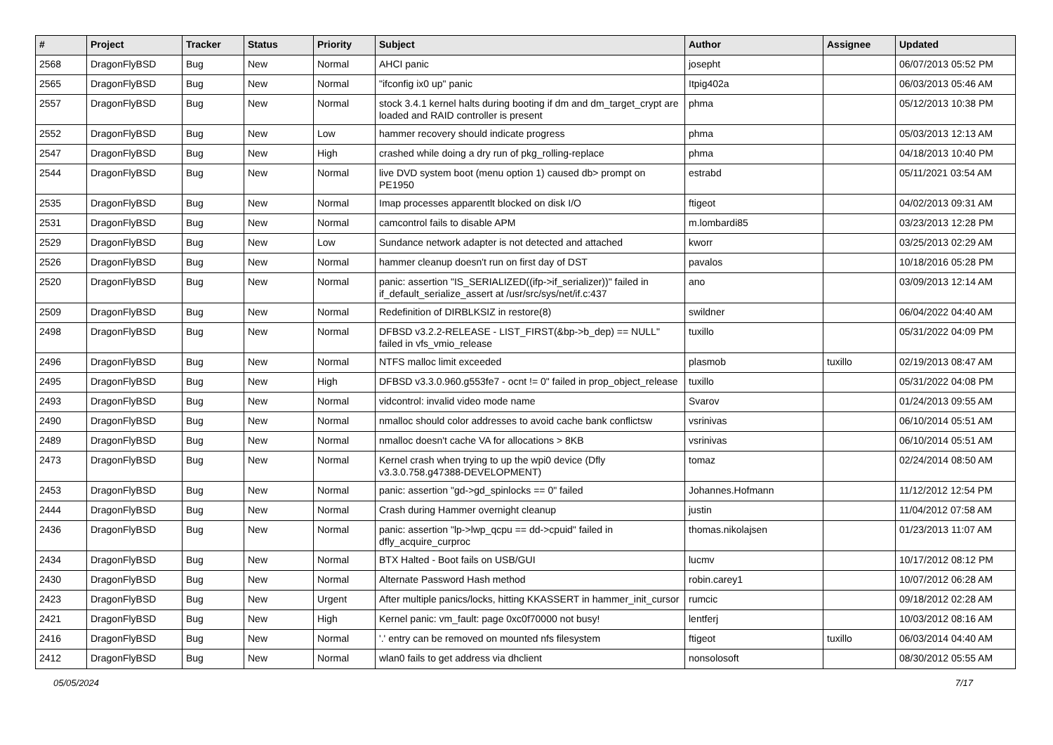| # | Project | Tracker | Status | Priority | Subject | Author | Assignee | Updated |
| --- | --- | --- | --- | --- | --- | --- | --- | --- |
| 2568 | DragonFlyBSD | Bug | New | Normal | AHCI panic | josepht | | 06/07/2013 05:52 PM |
| 2565 | DragonFlyBSD | Bug | New | Normal | "ifconfig ix0 up" panic | Itpig402a | | 06/03/2013 05:46 AM |
| 2557 | DragonFlyBSD | Bug | New | Normal | stock 3.4.1 kernel halts during booting if dm and dm_target_crypt are loaded and RAID controller is present | phma | | 05/12/2013 10:38 PM |
| 2552 | DragonFlyBSD | Bug | New | Low | hammer recovery should indicate progress | phma | | 05/03/2013 12:13 AM |
| 2547 | DragonFlyBSD | Bug | New | High | crashed while doing a dry run of pkg_rolling-replace | phma | | 04/18/2013 10:40 PM |
| 2544 | DragonFlyBSD | Bug | New | Normal | live DVD system boot (menu option 1) caused db> prompt on PE1950 | estrabd | | 05/11/2021 03:54 AM |
| 2535 | DragonFlyBSD | Bug | New | Normal | Imap processes apparentlt blocked on disk I/O | ftigeot | | 04/02/2013 09:31 AM |
| 2531 | DragonFlyBSD | Bug | New | Normal | camcontrol fails to disable APM | m.lombardi85 | | 03/23/2013 12:28 PM |
| 2529 | DragonFlyBSD | Bug | New | Low | Sundance network adapter is not detected and attached | kworr | | 03/25/2013 02:29 AM |
| 2526 | DragonFlyBSD | Bug | New | Normal | hammer cleanup doesn't run on first day of DST | pavalos | | 10/18/2016 05:28 PM |
| 2520 | DragonFlyBSD | Bug | New | Normal | panic: assertion "IS_SERIALIZED((ifp->if_serializer))" failed in if_default_serialize_assert at /usr/src/sys/net/if.c:437 | ano | | 03/09/2013 12:14 AM |
| 2509 | DragonFlyBSD | Bug | New | Normal | Redefinition of DIRBLKSIZ in restore(8) | swildner | | 06/04/2022 04:40 AM |
| 2498 | DragonFlyBSD | Bug | New | Normal | DFBSD v3.2.2-RELEASE - LIST_FIRST(&bp->b_dep) == NULL" failed in vfs_vmio_release | tuxillo | | 05/31/2022 04:09 PM |
| 2496 | DragonFlyBSD | Bug | New | Normal | NTFS malloc limit exceeded | plasmob | tuxillo | 02/19/2013 08:47 AM |
| 2495 | DragonFlyBSD | Bug | New | High | DFBSD v3.3.0.960.g553fe7 - ocnt != 0" failed in prop_object_release | tuxillo | | 05/31/2022 04:08 PM |
| 2493 | DragonFlyBSD | Bug | New | Normal | vidcontrol: invalid video mode name | Svarov | | 01/24/2013 09:55 AM |
| 2490 | DragonFlyBSD | Bug | New | Normal | nmalloc should color addresses to avoid cache bank conflictsw | vsrinivas | | 06/10/2014 05:51 AM |
| 2489 | DragonFlyBSD | Bug | New | Normal | nmalloc doesn't cache VA for allocations > 8KB | vsrinivas | | 06/10/2014 05:51 AM |
| 2473 | DragonFlyBSD | Bug | New | Normal | Kernel crash when trying to up the wpi0 device (Dfly v3.3.0.758.g47388-DEVELOPMENT) | tomaz | | 02/24/2014 08:50 AM |
| 2453 | DragonFlyBSD | Bug | New | Normal | panic: assertion "gd->gd_spinlocks == 0" failed | Johannes.Hofmann | | 11/12/2012 12:54 PM |
| 2444 | DragonFlyBSD | Bug | New | Normal | Crash during Hammer overnight cleanup | justin | | 11/04/2012 07:58 AM |
| 2436 | DragonFlyBSD | Bug | New | Normal | panic: assertion "lp->lwp_qcpu == dd->cpuid" failed in dfly_acquire_curproc | thomas.nikolajsen | | 01/23/2013 11:07 AM |
| 2434 | DragonFlyBSD | Bug | New | Normal | BTX Halted - Boot fails on USB/GUI | lucmv | | 10/17/2012 08:12 PM |
| 2430 | DragonFlyBSD | Bug | New | Normal | Alternate Password Hash method | robin.carey1 | | 10/07/2012 06:28 AM |
| 2423 | DragonFlyBSD | Bug | New | Urgent | After multiple panics/locks, hitting KKASSERT in hammer_init_cursor | rumcic | | 09/18/2012 02:28 AM |
| 2421 | DragonFlyBSD | Bug | New | High | Kernel panic: vm_fault: page 0xc0f70000 not busy! | lentferj | | 10/03/2012 08:16 AM |
| 2416 | DragonFlyBSD | Bug | New | Normal | '.' entry can be removed on mounted nfs filesystem | ftigeot | tuxillo | 06/03/2014 04:40 AM |
| 2412 | DragonFlyBSD | Bug | New | Normal | wlan0 fails to get address via dhclient | nonsolosoft | | 08/30/2012 05:55 AM |
05/05/2024 7/17